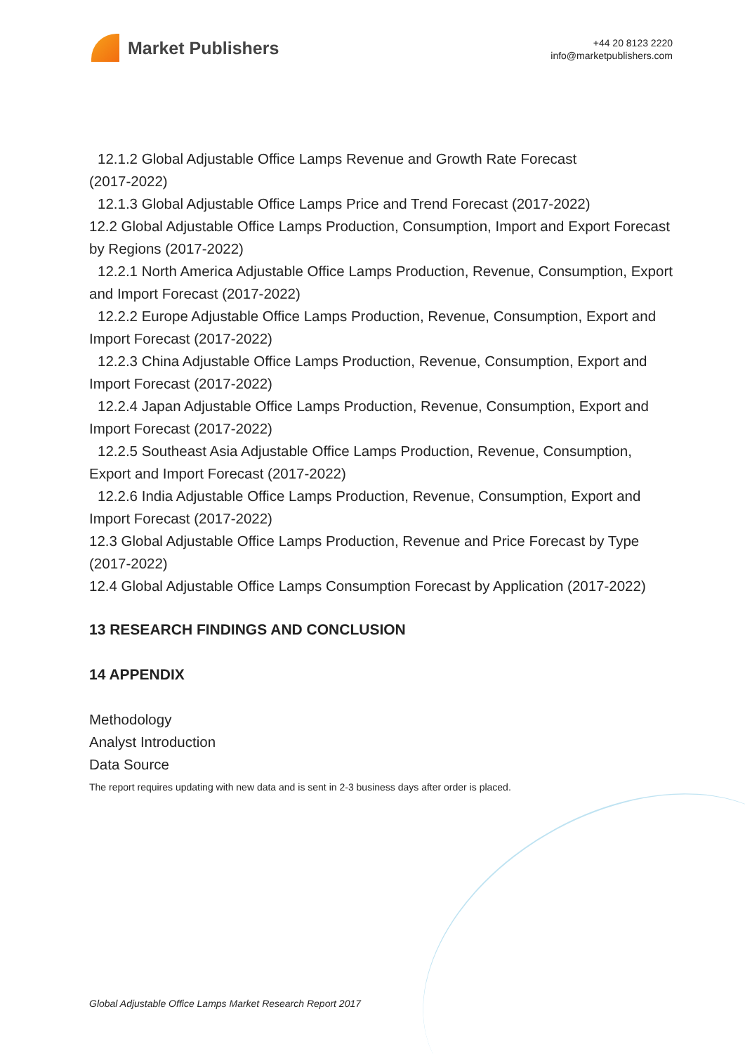Market Publishers
+44 20 8123 2220
info@marketpublishers.com
12.1.2 Global Adjustable Office Lamps Revenue and Growth Rate Forecast
(2017-2022)
12.1.3 Global Adjustable Office Lamps Price and Trend Forecast (2017-2022)
12.2 Global Adjustable Office Lamps Production, Consumption, Import and Export Forecast by Regions (2017-2022)
12.2.1 North America Adjustable Office Lamps Production, Revenue, Consumption, Export and Import Forecast (2017-2022)
12.2.2 Europe Adjustable Office Lamps Production, Revenue, Consumption, Export and Import Forecast (2017-2022)
12.2.3 China Adjustable Office Lamps Production, Revenue, Consumption, Export and Import Forecast (2017-2022)
12.2.4 Japan Adjustable Office Lamps Production, Revenue, Consumption, Export and Import Forecast (2017-2022)
12.2.5 Southeast Asia Adjustable Office Lamps Production, Revenue, Consumption, Export and Import Forecast (2017-2022)
12.2.6 India Adjustable Office Lamps Production, Revenue, Consumption, Export and Import Forecast (2017-2022)
12.3 Global Adjustable Office Lamps Production, Revenue and Price Forecast by Type (2017-2022)
12.4 Global Adjustable Office Lamps Consumption Forecast by Application (2017-2022)
13 RESEARCH FINDINGS AND CONCLUSION
14 APPENDIX
Methodology
Analyst Introduction
Data Source
The report requires updating with new data and is sent in 2-3 business days after order is placed.
Global Adjustable Office Lamps Market Research Report 2017